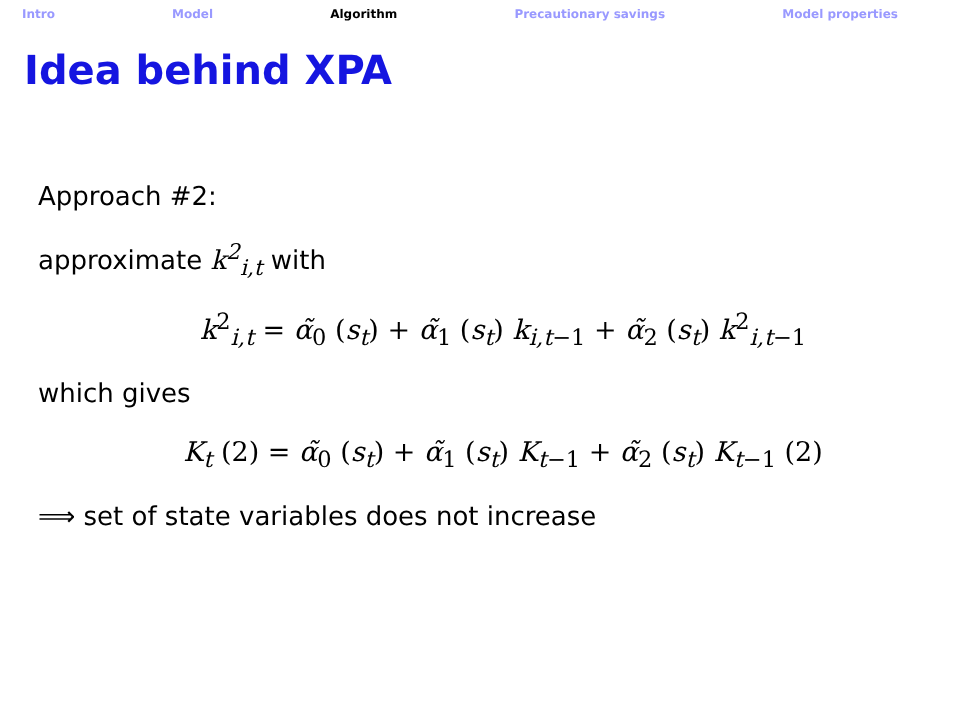Intro Model Algorithm Precautionary savings Model properties
Idea behind XPA
Approach #2:
approximate k<sup>2</sup><sub>i,t</sub> with
k<sup>2</sup><sub>i,t</sub> = α̃<sub>0</sub> (s<sub>t</sub>) + α̃<sub>1</sub> (s<sub>t</sub>) k<sub>i,t−1</sub> + α̃<sub>2</sub> (s<sub>t</sub>) k<sup>2</sup><sub>i,t−1</sub>
which gives
K<sub>t</sub> (2) = α̃<sub>0</sub> (s<sub>t</sub>) + α̃<sub>1</sub> (s<sub>t</sub>) K<sub>t−1</sub> + α̃<sub>2</sub> (s<sub>t</sub>) K<sub>t−1</sub> (2)
⟹ set of state variables does not increase